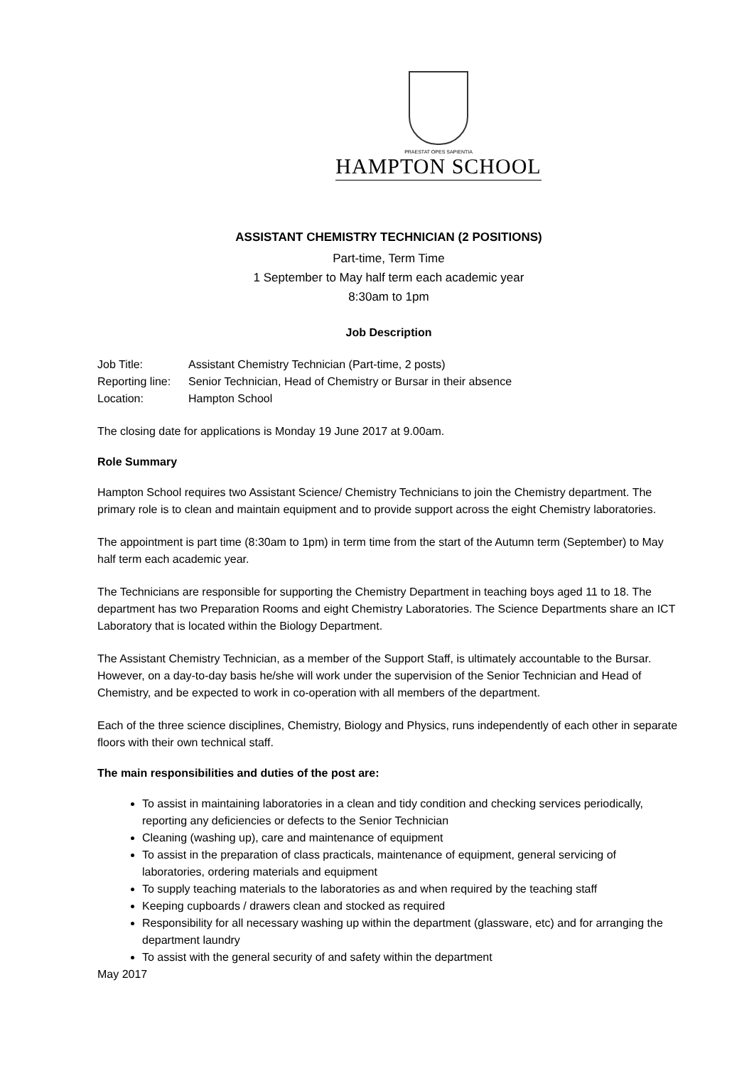PRAESTAT OPES SAPIENTIA
HAMPTON SCHOOL
ASSISTANT CHEMISTRY TECHNICIAN (2 POSITIONS)
Part-time, Term Time
1 September to May half term each academic year
8:30am to 1pm
Job Description
Job Title: Assistant Chemistry Technician (Part-time, 2 posts)
Reporting line: Senior Technician, Head of Chemistry or Bursar in their absence
Location: Hampton School
The closing date for applications is Monday 19 June 2017 at 9.00am.
Role Summary
Hampton School requires two Assistant Science/ Chemistry Technicians to join the Chemistry department. The primary role is to clean and maintain equipment and to provide support across the eight Chemistry laboratories.
The appointment is part time (8:30am to 1pm) in term time from the start of the Autumn term (September) to May half term each academic year.
The Technicians are responsible for supporting the Chemistry Department in teaching boys aged 11 to 18. The department has two Preparation Rooms and eight Chemistry Laboratories. The Science Departments share an ICT Laboratory that is located within the Biology Department.
The Assistant Chemistry Technician, as a member of the Support Staff, is ultimately accountable to the Bursar. However, on a day-to-day basis he/she will work under the supervision of the Senior Technician and Head of Chemistry, and be expected to work in co-operation with all members of the department.
Each of the three science disciplines, Chemistry, Biology and Physics, runs independently of each other in separate floors with their own technical staff.
The main responsibilities and duties of the post are:
To assist in maintaining laboratories in a clean and tidy condition and checking services periodically, reporting any deficiencies or defects to the Senior Technician
Cleaning (washing up), care and maintenance of equipment
To assist in the preparation of class practicals, maintenance of equipment, general servicing of laboratories, ordering materials and equipment
To supply teaching materials to the laboratories as and when required by the teaching staff
Keeping cupboards / drawers clean and stocked as required
Responsibility for all necessary washing up within the department (glassware, etc) and for arranging the department laundry
To assist with the general security of and safety within the department
May 2017